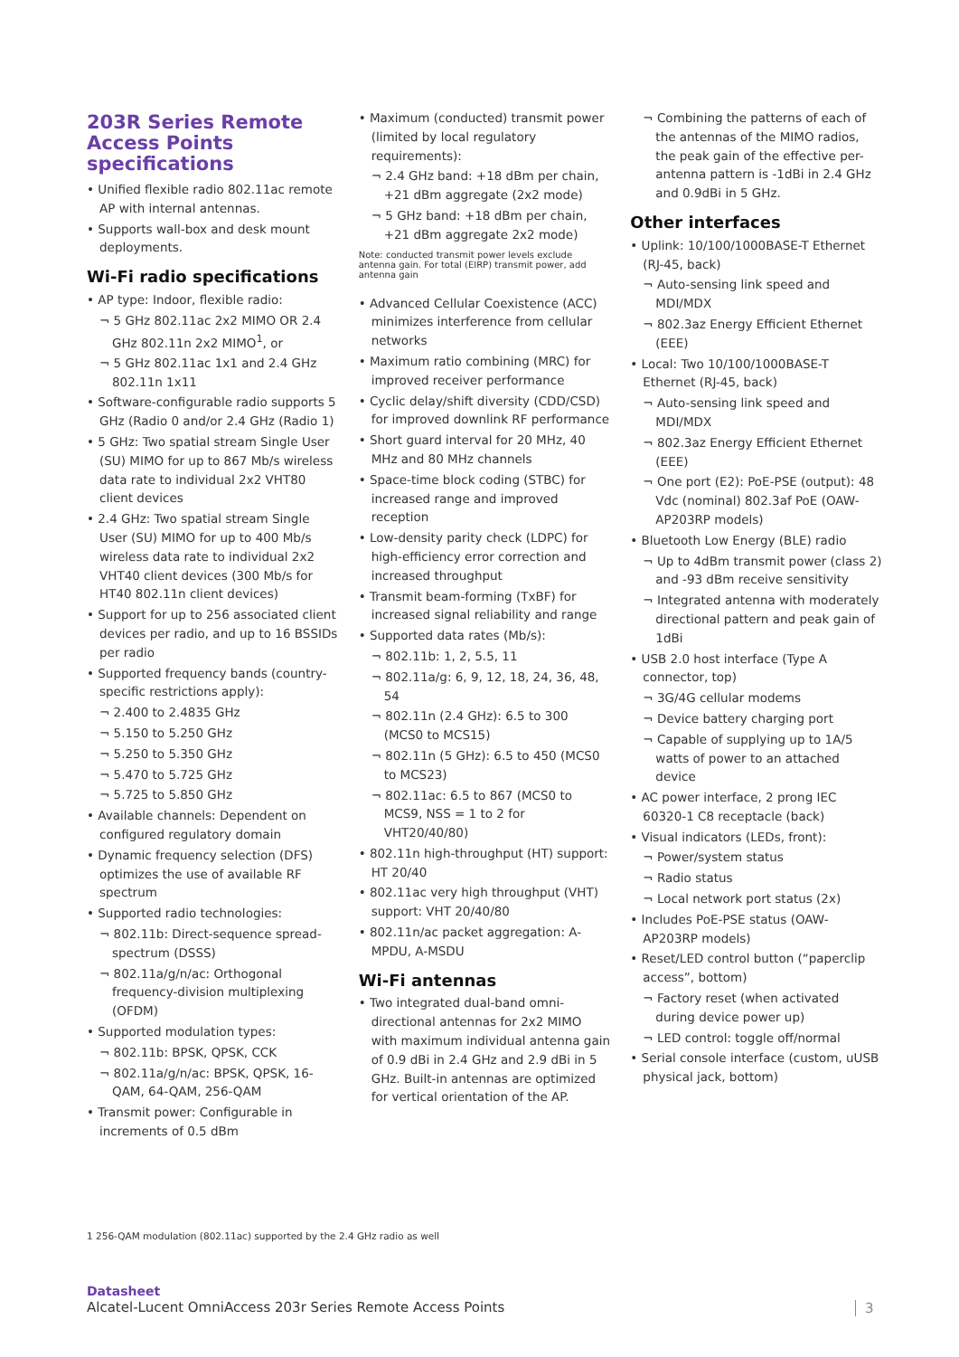203R Series Remote Access Points specifications
• Unified flexible radio 802.11ac remote AP with internal antennas.
• Supports wall-box and desk mount deployments.
Wi-Fi radio specifications
• AP type: Indoor, flexible radio:
¬ 5 GHz 802.11ac 2x2 MIMO OR 2.4 GHz 802.11n 2x2 MIMO<sup>1</sup>, or
¬ 5 GHz 802.11ac 1x1 and 2.4 GHz 802.11n 1x11
• Software-configurable radio supports 5 GHz (Radio 0 and/or 2.4 GHz (Radio 1)
• 5 GHz: Two spatial stream Single User (SU) MIMO for up to 867 Mb/s wireless data rate to individual 2x2 VHT80 client devices
• 2.4 GHz: Two spatial stream Single User (SU) MIMO for up to 400 Mb/s wireless data rate to individual 2x2 VHT40 client devices (300 Mb/s for HT40 802.11n client devices)
• Support for up to 256 associated client devices per radio, and up to 16 BSSIDs per radio
• Supported frequency bands (country-specific restrictions apply):
¬ 2.400 to 2.4835 GHz
¬ 5.150 to 5.250 GHz
¬ 5.250 to 5.350 GHz
¬ 5.470 to 5.725 GHz
¬ 5.725 to 5.850 GHz
• Available channels: Dependent on configured regulatory domain
• Dynamic frequency selection (DFS) optimizes the use of available RF spectrum
• Supported radio technologies:
¬ 802.11b: Direct-sequence spread-spectrum (DSSS)
¬ 802.11a/g/n/ac: Orthogonal frequency-division multiplexing (OFDM)
• Supported modulation types:
¬ 802.11b: BPSK, QPSK, CCK
¬ 802.11a/g/n/ac: BPSK, QPSK, 16-QAM, 64-QAM, 256-QAM
• Transmit power: Configurable in increments of 0.5 dBm
• Maximum (conducted) transmit power (limited by local regulatory requirements):
¬ 2.4 GHz band: +18 dBm per chain, +21 dBm aggregate (2x2 mode)
¬ 5 GHz band: +18 dBm per chain, +21 dBm aggregate 2x2 mode)
Note: conducted transmit power levels exclude antenna gain. For total (EIRP) transmit power, add antenna gain
• Advanced Cellular Coexistence (ACC) minimizes interference from cellular networks
• Maximum ratio combining (MRC) for improved receiver performance
• Cyclic delay/shift diversity (CDD/CSD) for improved downlink RF performance
• Short guard interval for 20 MHz, 40 MHz and 80 MHz channels
• Space-time block coding (STBC) for increased range and improved reception
• Low-density parity check (LDPC) for high-efficiency error correction and increased throughput
• Transmit beam-forming (TxBF) for increased signal reliability and range
• Supported data rates (Mb/s):
¬ 802.11b: 1, 2, 5.5, 11
¬ 802.11a/g: 6, 9, 12, 18, 24, 36, 48, 54
¬ 802.11n (2.4 GHz): 6.5 to 300 (MCS0 to MCS15)
¬ 802.11n (5 GHz): 6.5 to 450 (MCS0 to MCS23)
¬ 802.11ac: 6.5 to 867 (MCS0 to MCS9, NSS = 1 to 2 for VHT20/40/80)
• 802.11n high-throughput (HT) support: HT 20/40
• 802.11ac very high throughput (VHT) support: VHT 20/40/80
• 802.11n/ac packet aggregation: A-MPDU, A-MSDU
Wi-Fi antennas
• Two integrated dual-band omni-directional antennas for 2x2 MIMO with maximum individual antenna gain of 0.9 dBi in 2.4 GHz and 2.9 dBi in 5 GHz. Built-in antennas are optimized for vertical orientation of the AP.
¬ Combining the patterns of each of the antennas of the MIMO radios, the peak gain of the effective per-antenna pattern is -1dBi in 2.4 GHz and 0.9dBi in 5 GHz.
Other interfaces
• Uplink: 10/100/1000BASE-T Ethernet (RJ-45, back)
¬ Auto-sensing link speed and MDI/MDX
¬ 802.3az Energy Efficient Ethernet (EEE)
• Local: Two 10/100/1000BASE-T Ethernet (RJ-45, back)
¬ Auto-sensing link speed and MDI/MDX
¬ 802.3az Energy Efficient Ethernet (EEE)
¬ One port (E2): PoE-PSE (output): 48 Vdc (nominal) 802.3af PoE (OAW-AP203RP models)
• Bluetooth Low Energy (BLE) radio
¬ Up to 4dBm transmit power (class 2) and -93 dBm receive sensitivity
¬ Integrated antenna with moderately directional pattern and peak gain of 1dBi
• USB 2.0 host interface (Type A connector, top)
¬ 3G/4G cellular modems
¬ Device battery charging port
¬ Capable of supplying up to 1A/5 watts of power to an attached device
• AC power interface, 2 prong IEC 60320-1 C8 receptacle (back)
• Visual indicators (LEDs, front):
¬ Power/system status
¬ Radio status
¬ Local network port status (2x)
• Includes PoE-PSE status (OAW-AP203RP models)
• Reset/LED control button (“paperclip access”, bottom)
¬ Factory reset (when activated during device power up)
¬ LED control: toggle off/normal
• Serial console interface (custom, uUSB physical jack, bottom)
1 256-QAM modulation (802.11ac) supported by the 2.4 GHz radio as well
Datasheet
Alcatel-Lucent OmniAccess 203r Series Remote Access Points
3